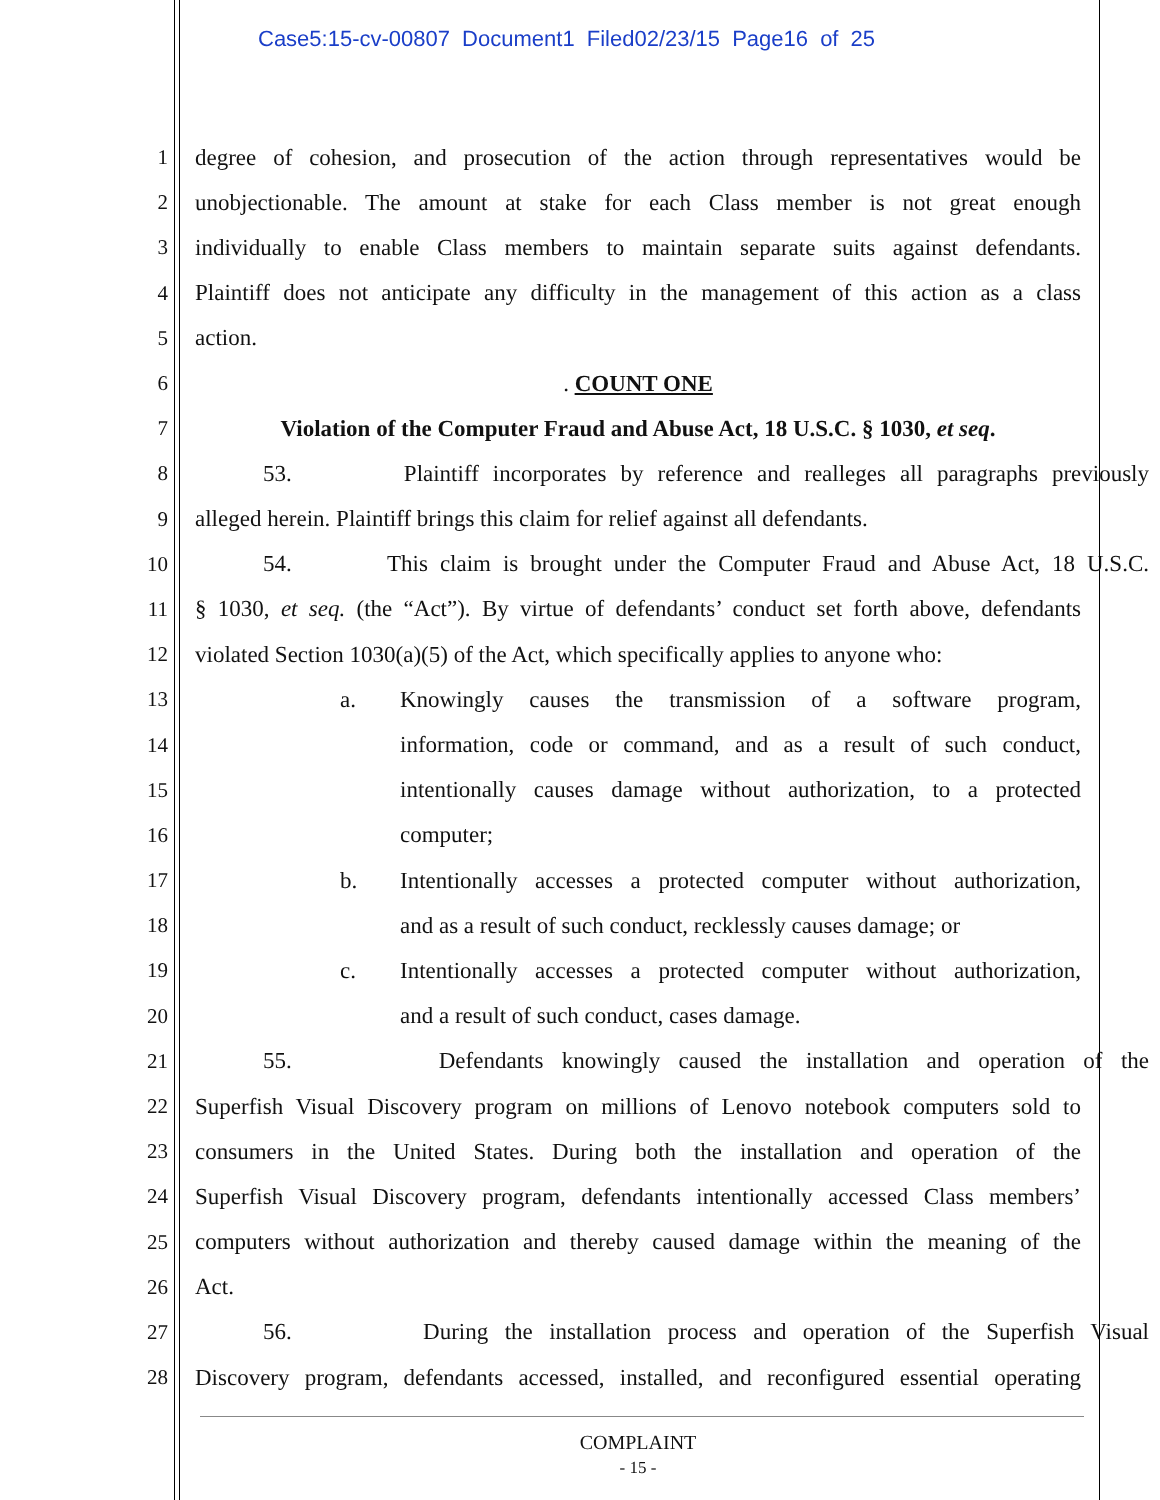Case5:15-cv-00807 Document1 Filed02/23/15 Page16 of 25
1 degree of cohesion, and prosecution of the action through representatives would be
2 unobjectionable. The amount at stake for each Class member is not great enough
3 individually to enable Class members to maintain separate suits against defendants.
4 Plaintiff does not anticipate any difficulty in the management of this action as a class
5 action.
6. COUNT ONE
7 Violation of the Computer Fraud and Abuse Act, 18 U.S.C. § 1030, et seq.
8 53. Plaintiff incorporates by reference and realleges all paragraphs previously
9 alleged herein. Plaintiff brings this claim for relief against all defendants.
10 54. This claim is brought under the Computer Fraud and Abuse Act, 18 U.S.C.
11 § 1030, et seq. (the “Act”). By virtue of defendants’ conduct set forth above, defendants
12 violated Section 1030(a)(5) of the Act, which specifically applies to anyone who:
13 a. Knowingly causes the transmission of a software program,
14 information, code or command, and as a result of such conduct,
15 intentionally causes damage without authorization, to a protected
16 computer;
17 b. Intentionally accesses a protected computer without authorization,
18 and as a result of such conduct, recklessly causes damage; or
19 c. Intentionally accesses a protected computer without authorization,
20 and a result of such conduct, cases damage.
21 55. Defendants knowingly caused the installation and operation of the
22 Superfish Visual Discovery program on millions of Lenovo notebook computers sold to
23 consumers in the United States. During both the installation and operation of the
24 Superfish Visual Discovery program, defendants intentionally accessed Class members’
25 computers without authorization and thereby caused damage within the meaning of the
26 Act.
27 56. During the installation process and operation of the Superfish Visual
28 Discovery program, defendants accessed, installed, and reconfigured essential operating
COMPLAINT
- 15 -